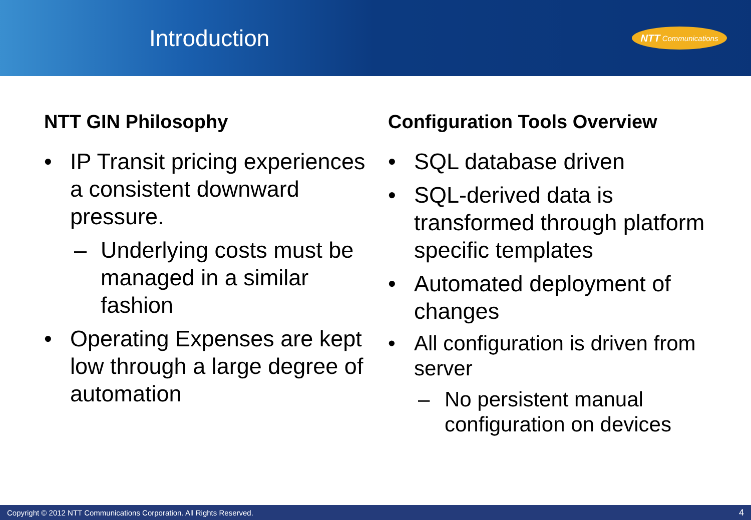Introduction
NTT Communications
NTT GIN Philosophy
• IP Transit pricing experiences a consistent downward pressure.
– Underlying costs must be managed in a similar fashion
• Operating Expenses are kept low through a large degree of automation
Configuration Tools Overview
• SQL database driven
• SQL-derived data is transformed through platform specific templates
• Automated deployment of changes
• All configuration is driven from server
– No persistent manual configuration on devices
Copyright © 2012 NTT Communications Corporation. All Rights Reserved. 4